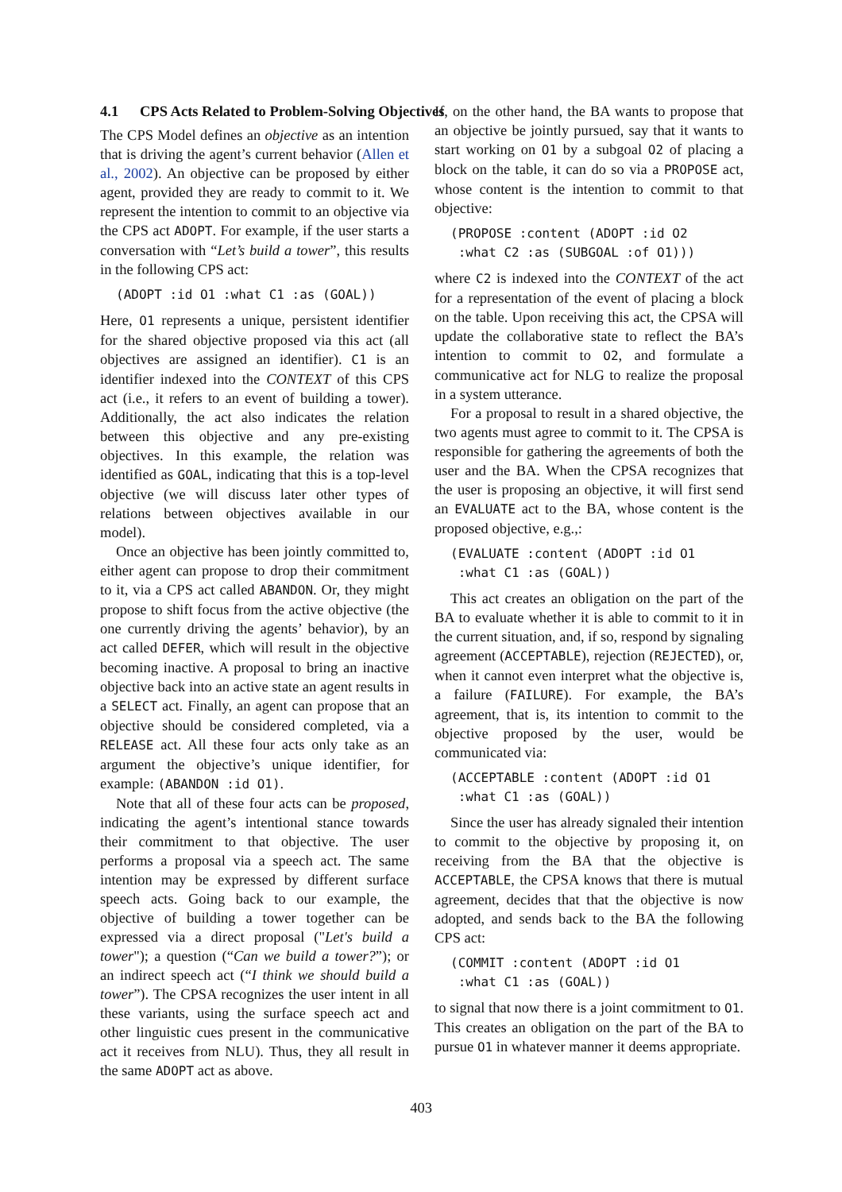4.1 CPS Acts Related to Problem-Solving Objectives
The CPS Model defines an objective as an intention that is driving the agent’s current behavior (Allen et al., 2002). An objective can be proposed by either agent, provided they are ready to commit to it. We represent the intention to commit to an objective via the CPS act ADOPT. For example, if the user starts a conversation with “Let’s build a tower”, this results in the following CPS act:
(ADOPT :id O1 :what C1 :as (GOAL))
Here, O1 represents a unique, persistent identifier for the shared objective proposed via this act (all objectives are assigned an identifier). C1 is an identifier indexed into the CONTEXT of this CPS act (i.e., it refers to an event of building a tower). Additionally, the act also indicates the relation between this objective and any pre-existing objectives. In this example, the relation was identified as GOAL, indicating that this is a top-level objective (we will discuss later other types of relations between objectives available in our model).
Once an objective has been jointly committed to, either agent can propose to drop their commitment to it, via a CPS act called ABANDON. Or, they might propose to shift focus from the active objective (the one currently driving the agents’ behavior), by an act called DEFER, which will result in the objective becoming inactive. A proposal to bring an inactive objective back into an active state an agent results in a SELECT act. Finally, an agent can propose that an objective should be considered completed, via a RELEASE act. All these four acts only take as an argument the objective’s unique identifier, for example: (ABANDON :id O1).
Note that all of these four acts can be proposed, indicating the agent’s intentional stance towards their commitment to that objective. The user performs a proposal via a speech act. The same intention may be expressed by different surface speech acts. Going back to our example, the objective of building a tower together can be expressed via a direct proposal ("Let's build a tower"); a question (“Can we build a tower?”); or an indirect speech act (“I think we should build a tower”). The CPSA recognizes the user intent in all these variants, using the surface speech act and other linguistic cues present in the communicative act it receives from NLU). Thus, they all result in the same ADOPT act as above.
If, on the other hand, the BA wants to propose that an objective be jointly pursued, say that it wants to start working on O1 by a subgoal O2 of placing a block on the table, it can do so via a PROPOSE act, whose content is the intention to commit to that objective:
(PROPOSE :content (ADOPT :id O2
 :what C2 :as (SUBGOAL :of O1)))
where C2 is indexed into the CONTEXT of the act for a representation of the event of placing a block on the table. Upon receiving this act, the CPSA will update the collaborative state to reflect the BA’s intention to commit to O2, and formulate a communicative act for NLG to realize the proposal in a system utterance.
For a proposal to result in a shared objective, the two agents must agree to commit to it. The CPSA is responsible for gathering the agreements of both the user and the BA. When the CPSA recognizes that the user is proposing an objective, it will first send an EVALUATE act to the BA, whose content is the proposed objective, e.g.,:
(EVALUATE :content (ADOPT :id O1
 :what C1 :as (GOAL))
This act creates an obligation on the part of the BA to evaluate whether it is able to commit to it in the current situation, and, if so, respond by signaling agreement (ACCEPTABLE), rejection (REJECTED), or, when it cannot even interpret what the objective is, a failure (FAILURE). For example, the BA’s agreement, that is, its intention to commit to the objective proposed by the user, would be communicated via:
(ACCEPTABLE :content (ADOPT :id O1
 :what C1 :as (GOAL))
Since the user has already signaled their intention to commit to the objective by proposing it, on receiving from the BA that the objective is ACCEPTABLE, the CPSA knows that there is mutual agreement, decides that that the objective is now adopted, and sends back to the BA the following CPS act:
(COMMIT :content (ADOPT :id O1
 :what C1 :as (GOAL))
to signal that now there is a joint commitment to O1. This creates an obligation on the part of the BA to pursue O1 in whatever manner it deems appropriate.
403